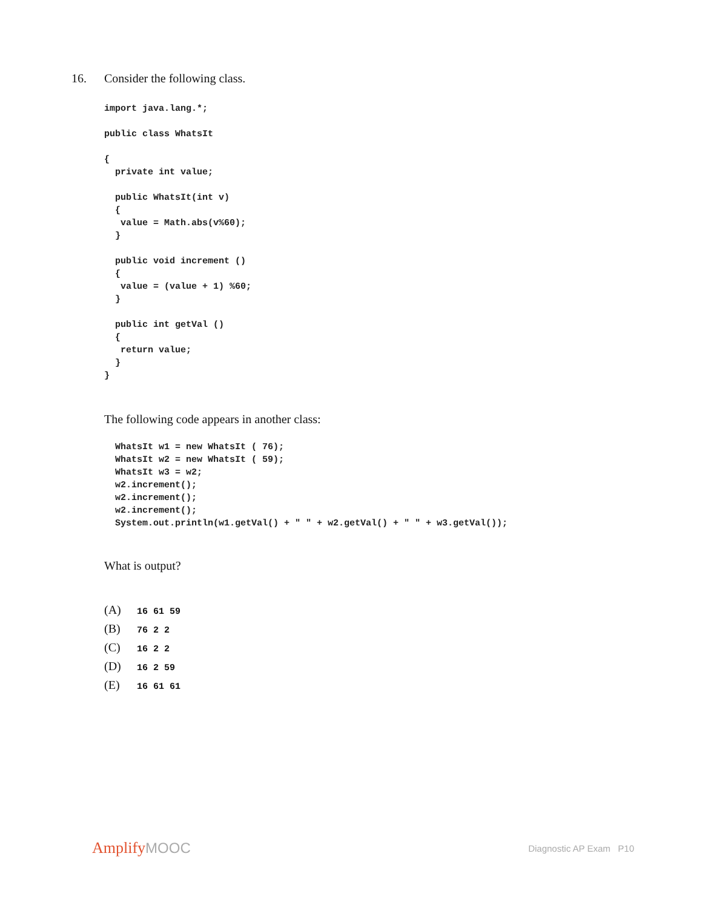16. Consider the following class.
import java.lang.*;

public class WhatsIt

{
  private int value;

  public WhatsIt(int v)
  {
   value = Math.abs(v%60);
  }

  public void increment ()
  {
   value = (value + 1) %60;
  }

  public int getVal ()
  {
   return value;
  }
}
The following code appears in another class:
  WhatsIt w1 = new WhatsIt ( 76);
  WhatsIt w2 = new WhatsIt ( 59);
  WhatsIt w3 = w2;
  w2.increment();
  w2.increment();
  w2.increment();
  System.out.println(w1.getVal() + " " + w2.getVal() + " " + w3.getVal());
What is output?
(A) 16 61 59
(B) 76 2 2
(C) 16 2 2
(D) 16 2 59
(E) 16 61 61
AmplifyMOOC
Diagnostic AP Exam P10